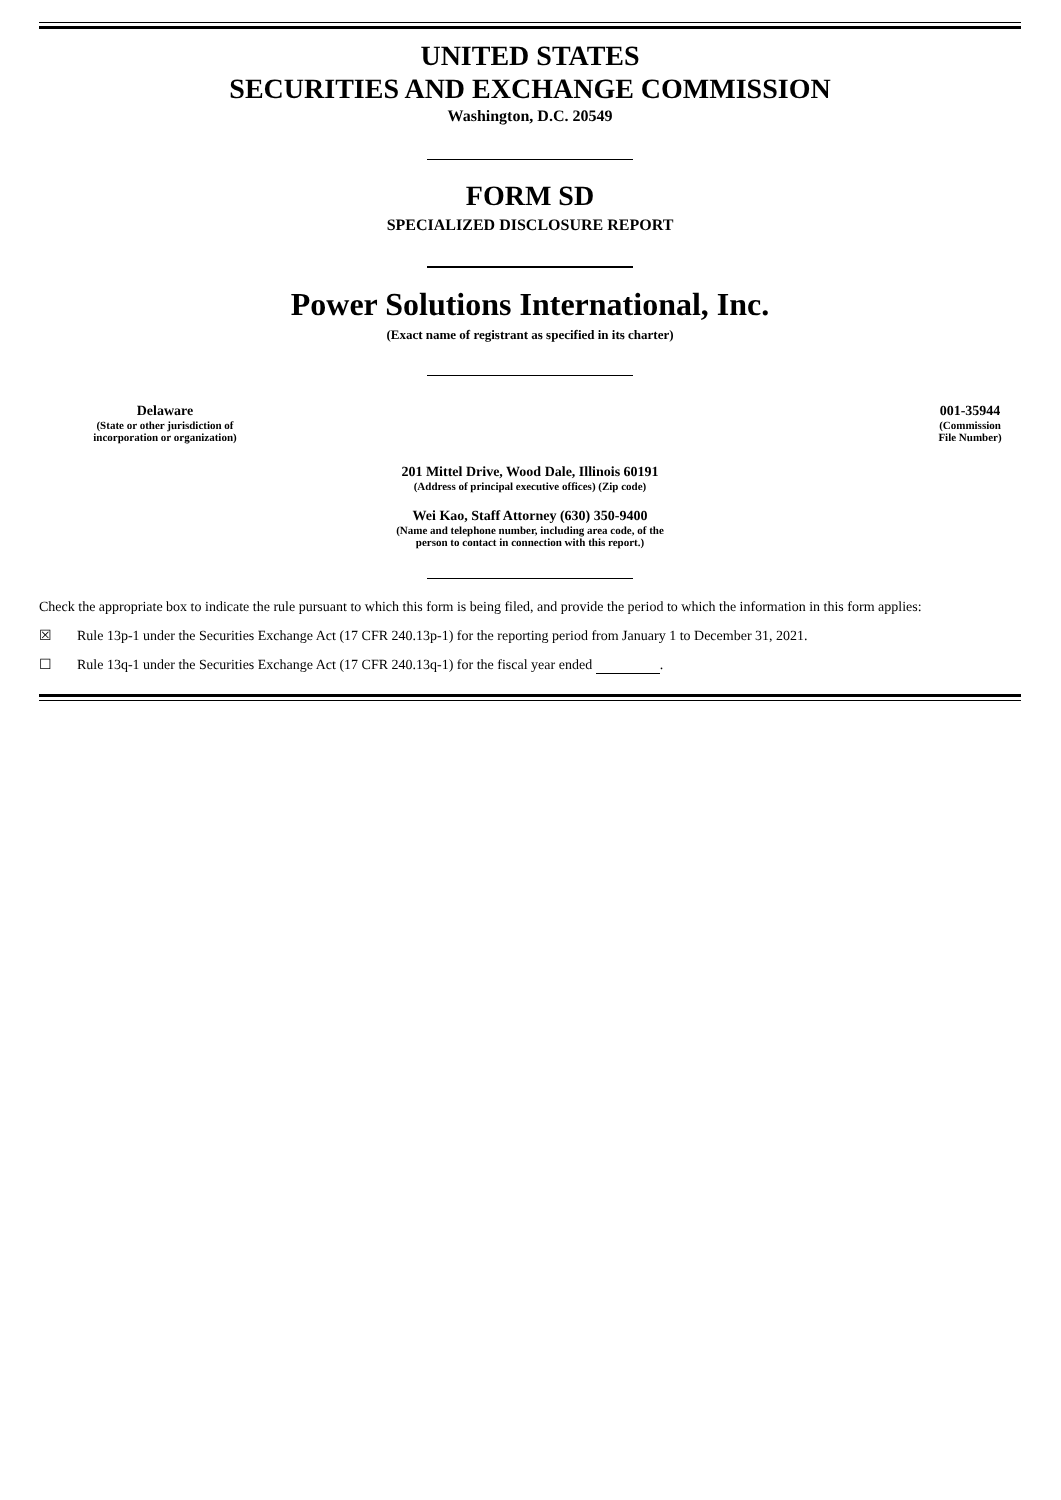UNITED STATES
SECURITIES AND EXCHANGE COMMISSION
Washington, D.C. 20549
FORM SD
SPECIALIZED DISCLOSURE REPORT
Power Solutions International, Inc.
(Exact name of registrant as specified in its charter)
| Delaware (State or other jurisdiction of incorporation or organization) | | 001-35944 (Commission File Number) |
201 Mittel Drive, Wood Dale, Illinois 60191
(Address of principal executive offices) (Zip code)
Wei Kao, Staff Attorney (630) 350-9400
(Name and telephone number, including area code, of the
person to contact in connection with this report.)
Check the appropriate box to indicate the rule pursuant to which this form is being filed, and provide the period to which the information in this form applies:
☒ Rule 13p-1 under the Securities Exchange Act (17 CFR 240.13p-1) for the reporting period from January 1 to December 31, 2021.
☐ Rule 13q-1 under the Securities Exchange Act (17 CFR 240.13q-1) for the fiscal year ended .